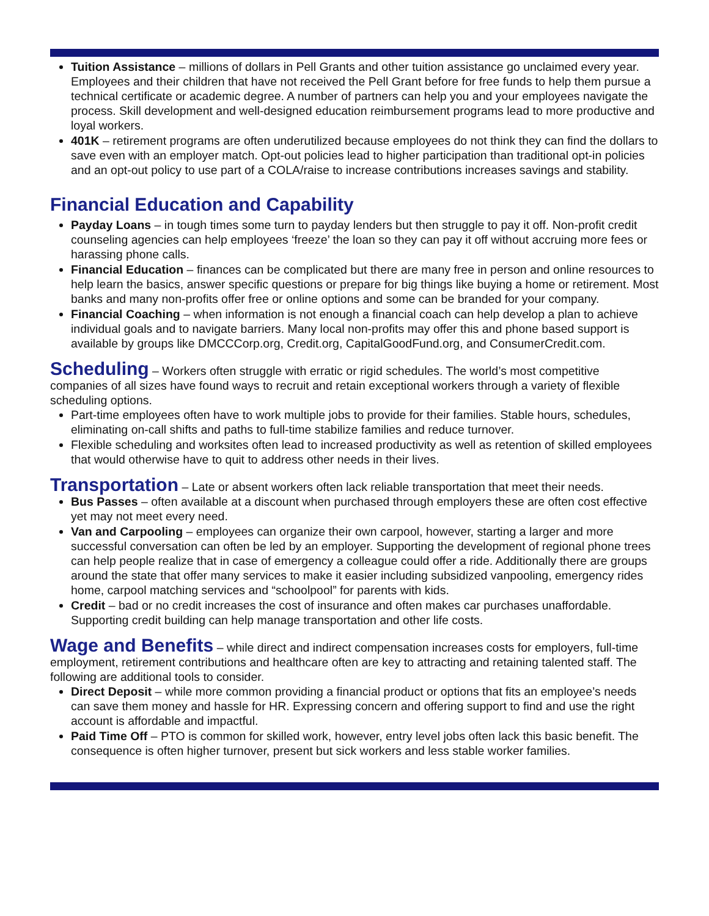Tuition Assistance – millions of dollars in Pell Grants and other tuition assistance go unclaimed every year. Employees and their children that have not received the Pell Grant before for free funds to help them pursue a technical certificate or academic degree. A number of partners can help you and your employees navigate the process. Skill development and well-designed education reimbursement programs lead to more productive and loyal workers.
401K – retirement programs are often underutilized because employees do not think they can find the dollars to save even with an employer match. Opt-out policies lead to higher participation than traditional opt-in policies and an opt-out policy to use part of a COLA/raise to increase contributions increases savings and stability.
Financial Education and Capability
Payday Loans – in tough times some turn to payday lenders but then struggle to pay it off. Non-profit credit counseling agencies can help employees ‘freeze’ the loan so they can pay it off without accruing more fees or harassing phone calls.
Financial Education – finances can be complicated but there are many free in person and online resources to help learn the basics, answer specific questions or prepare for big things like buying a home or retirement. Most banks and many non-profits offer free or online options and some can be branded for your company.
Financial Coaching – when information is not enough a financial coach can help develop a plan to achieve individual goals and to navigate barriers. Many local non-profits may offer this and phone based support is available by groups like DMCCCorp.org, Credit.org, CapitalGoodFund.org, and ConsumerCredit.com.
Scheduling – Workers often struggle with erratic or rigid schedules. The world’s most competitive companies of all sizes have found ways to recruit and retain exceptional workers through a variety of flexible scheduling options.
Part-time employees often have to work multiple jobs to provide for their families. Stable hours, schedules, eliminating on-call shifts and paths to full-time stabilize families and reduce turnover.
Flexible scheduling and worksites often lead to increased productivity as well as retention of skilled employees that would otherwise have to quit to address other needs in their lives.
Transportation – Late or absent workers often lack reliable transportation that meet their needs.
Bus Passes – often available at a discount when purchased through employers these are often cost effective yet may not meet every need.
Van and Carpooling – employees can organize their own carpool, however, starting a larger and more successful conversation can often be led by an employer. Supporting the development of regional phone trees can help people realize that in case of emergency a colleague could offer a ride. Additionally there are groups around the state that offer many services to make it easier including subsidized vanpooling, emergency rides home, carpool matching services and “schoolpool” for parents with kids.
Credit – bad or no credit increases the cost of insurance and often makes car purchases unaffordable. Supporting credit building can help manage transportation and other life costs.
Wage and Benefits – while direct and indirect compensation increases costs for employers, full-time employment, retirement contributions and healthcare often are key to attracting and retaining talented staff. The following are additional tools to consider.
Direct Deposit – while more common providing a financial product or options that fits an employee’s needs can save them money and hassle for HR. Expressing concern and offering support to find and use the right account is affordable and impactful.
Paid Time Off – PTO is common for skilled work, however, entry level jobs often lack this basic benefit. The consequence is often higher turnover, present but sick workers and less stable worker families.